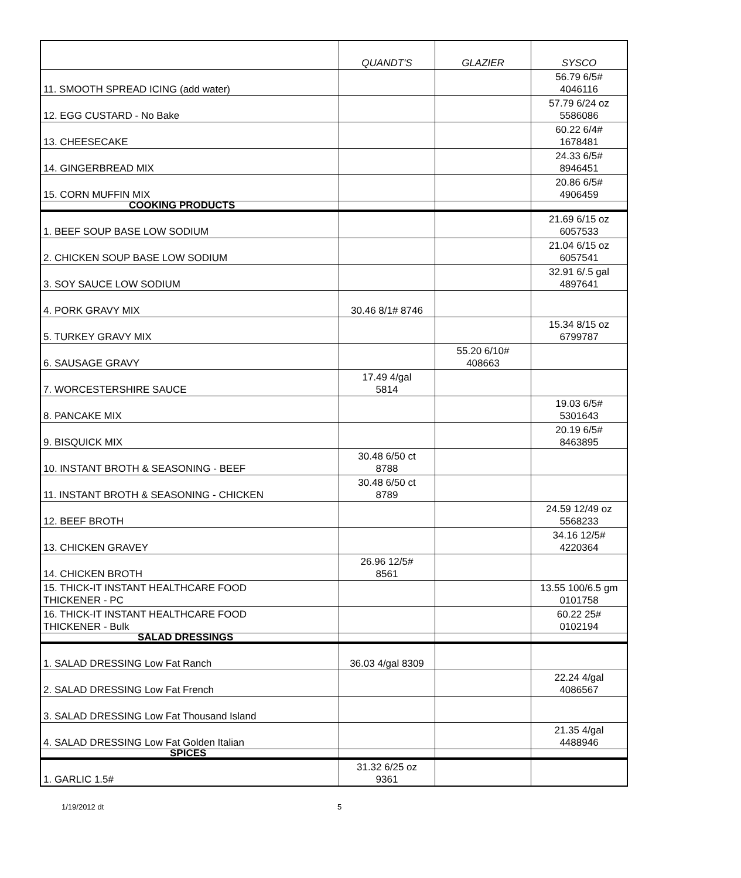| | QUANDT'S | GLAZIER | SYSCO |
| --- | --- | --- | --- |
| 11. SMOOTH SPREAD ICING (add water) | | | 56.79 6/5# 4046116 |
| 12. EGG CUSTARD - No Bake | | | 57.79 6/24 oz 5586086 |
| 13. CHEESECAKE | | | 60.22 6/4# 1678481 |
| 14. GINGERBREAD MIX | | | 24.33 6/5# 8946451 |
| 15. CORN MUFFIN MIX | | | 20.86 6/5# 4906459 |
| COOKING PRODUCTS | | | |
| 1. BEEF SOUP BASE LOW SODIUM | | | 21.69 6/15 oz 6057533 |
| 2. CHICKEN SOUP BASE LOW SODIUM | | | 21.04 6/15 oz 6057541 |
| 3. SOY SAUCE LOW SODIUM | | | 32.91 6/.5 gal 4897641 |
| 4. PORK GRAVY MIX | 30.46 8/1# 8746 | | |
| 5. TURKEY GRAVY MIX | | | 15.34 8/15 oz 6799787 |
| 6. SAUSAGE GRAVY | | 55.20 6/10# 408663 | |
| 7. WORCESTERSHIRE SAUCE | 17.49 4/gal 5814 | | |
| 8. PANCAKE MIX | | | 19.03 6/5# 5301643 |
| 9. BISQUICK MIX | | | 20.19 6/5# 8463895 |
| 10. INSTANT BROTH & SEASONING - BEEF | 30.48 6/50 ct 8788 | | |
| 11. INSTANT BROTH & SEASONING - CHICKEN | 30.48 6/50 ct 8789 | | |
| 12. BEEF BROTH | | | 24.59 12/49 oz 5568233 |
| 13. CHICKEN GRAVEY | | | 34.16 12/5# 4220364 |
| 14. CHICKEN BROTH | 26.96 12/5# 8561 | | |
| 15. THICK-IT INSTANT HEALTHCARE FOOD THICKENER - PC | | | 13.55 100/6.5 gm 0101758 |
| 16. THICK-IT INSTANT HEALTHCARE FOOD THICKENER - Bulk | | | 60.22 25# 0102194 |
| SALAD DRESSINGS | | | |
| 1. SALAD DRESSING Low Fat Ranch | 36.03 4/gal 8309 | | |
| 2. SALAD DRESSING Low Fat French | | | 22.24 4/gal 4086567 |
| 3. SALAD DRESSING Low Fat Thousand Island | | | |
| 4. SALAD DRESSING Low Fat Golden Italian | | | 21.35 4/gal 4488946 |
| SPICES | | | |
| 1. GARLIC 1.5# | 31.32 6/25 oz 9361 | | |
1/19/2012 dt 5